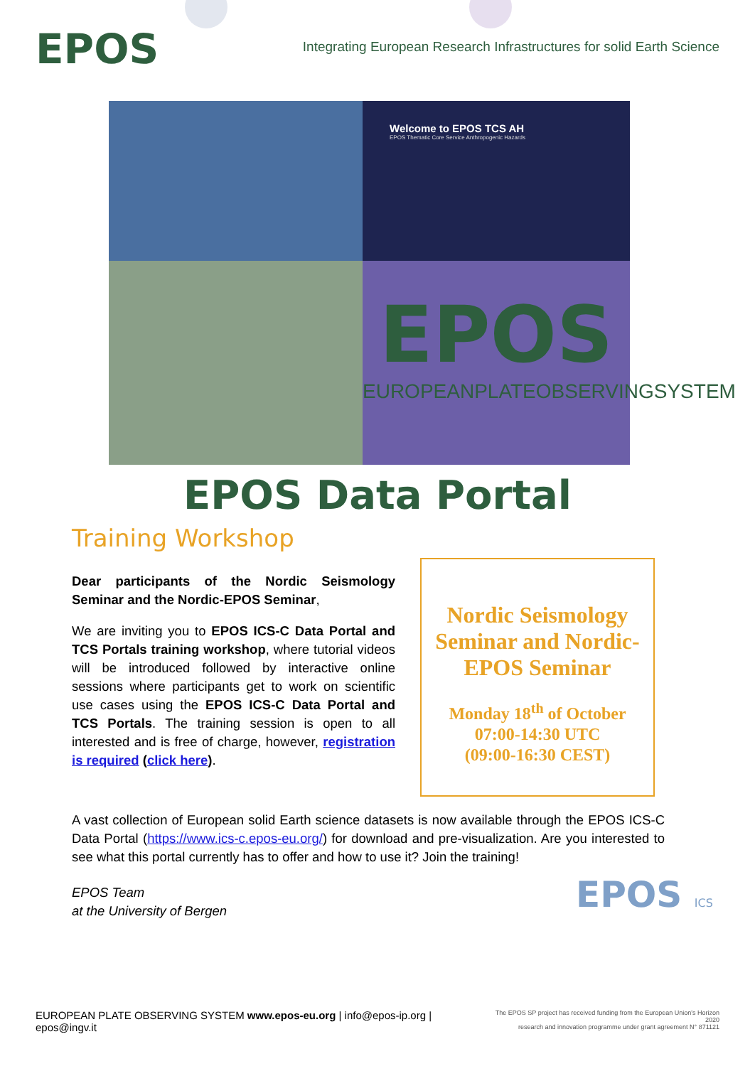EPOS
Integrating European Research Infrastructures for solid Earth Science
Welcome to EPOS TCS AH
EPOS Thematic Core Service Anthropogenic Hazards
EPOS
EUROPEANPLATEOBSERVINGSYSTEM
EPOS Data Portal
Training Workshop
Dear participants of the Nordic Seismology Seminar and the Nordic-EPOS Seminar,
We are inviting you to EPOS ICS-C Data Portal and TCS Portals training workshop, where tutorial videos will be introduced followed by interactive online sessions where participants get to work on scientific use cases using the EPOS ICS-C Data Portal and TCS Portals. The training session is open to all interested and is free of charge, however, registration is required (click here).
Nordic Seismology Seminar and Nordic-EPOS Seminar
Monday 18<sup>th</sup> of October
07:00-14:30 UTC
(09:00-16:30 CEST)
A vast collection of European solid Earth science datasets is now available through the EPOS ICS-C Data Portal (https://www.ics-c.epos-eu.org/) for download and pre-visualization. Are you interested to see what this portal currently has to offer and how to use it? Join the training!
EPOS Team
at the University of Bergen
EPOS ICS
EUROPEAN PLATE OBSERVING SYSTEM www.epos-eu.org | info@epos-ip.org | epos@ingv.it
The EPOS SP project has received funding from the European Union's Horizon 2020
research and innovation programme under grant agreement N° 871121